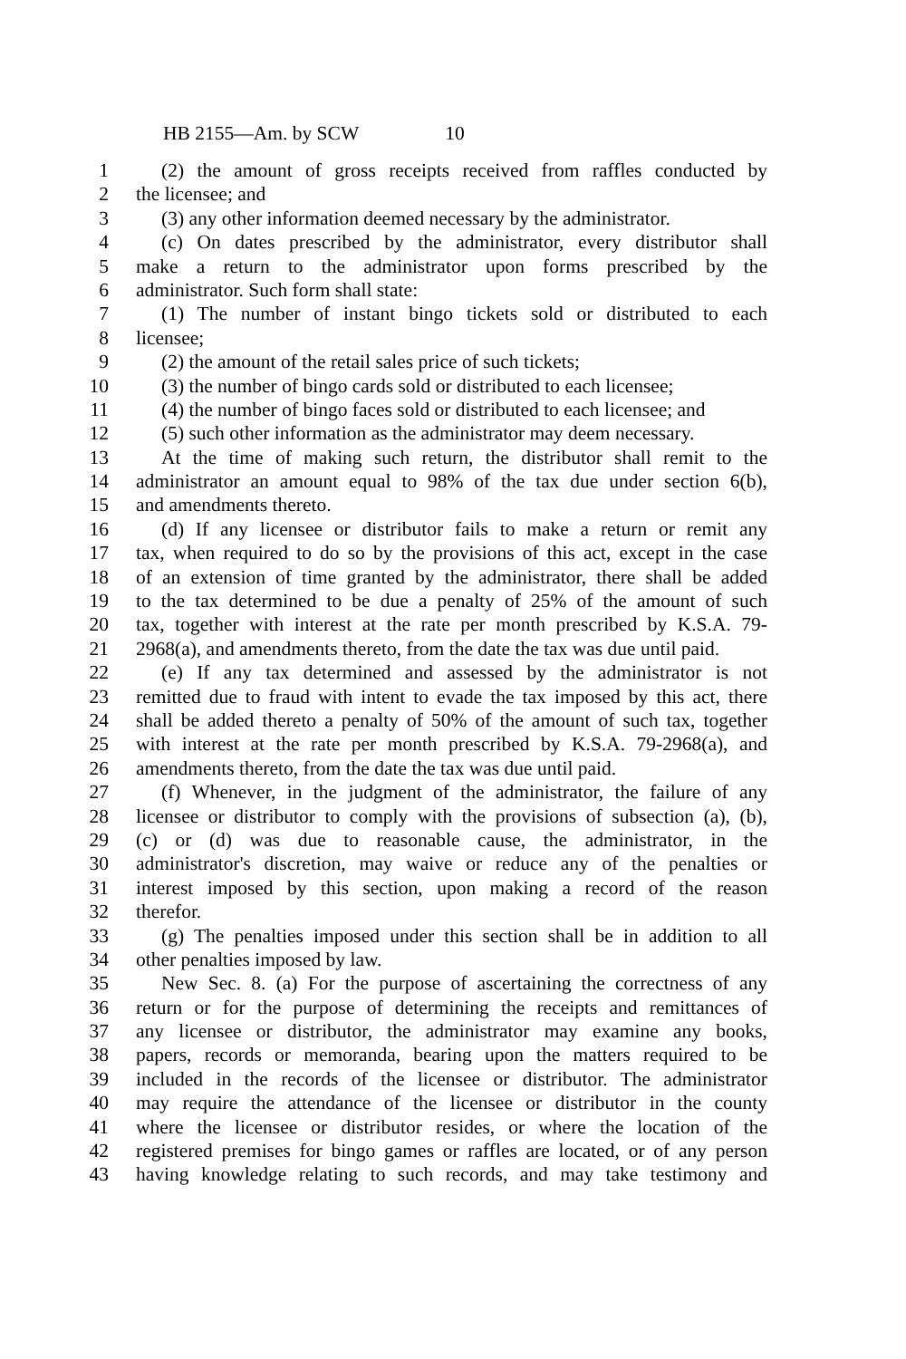HB 2155—Am. by SCW 10
1 (2) the amount of gross receipts received from raffles conducted by
2 the licensee; and
3 (3) any other information deemed necessary by the administrator.
4 (c) On dates prescribed by the administrator, every distributor shall
5 make a return to the administrator upon forms prescribed by the
6 administrator. Such form shall state:
7 (1) The number of instant bingo tickets sold or distributed to each
8 licensee;
9 (2) the amount of the retail sales price of such tickets;
10 (3) the number of bingo cards sold or distributed to each licensee;
11 (4) the number of bingo faces sold or distributed to each licensee; and
12 (5) such other information as the administrator may deem necessary.
13 At the time of making such return, the distributor shall remit to the
14 administrator an amount equal to 98% of the tax due under section 6(b),
15 and amendments thereto.
16 (d) If any licensee or distributor fails to make a return or remit any
17 tax, when required to do so by the provisions of this act, except in the case
18 of an extension of time granted by the administrator, there shall be added
19 to the tax determined to be due a penalty of 25% of the amount of such
20 tax, together with interest at the rate per month prescribed by K.S.A. 79-
21 2968(a), and amendments thereto, from the date the tax was due until paid.
22 (e) If any tax determined and assessed by the administrator is not
23 remitted due to fraud with intent to evade the tax imposed by this act, there
24 shall be added thereto a penalty of 50% of the amount of such tax, together
25 with interest at the rate per month prescribed by K.S.A. 79-2968(a), and
26 amendments thereto, from the date the tax was due until paid.
27 (f) Whenever, in the judgment of the administrator, the failure of any
28 licensee or distributor to comply with the provisions of subsection (a), (b),
29 (c) or (d) was due to reasonable cause, the administrator, in the
30 administrator's discretion, may waive or reduce any of the penalties or
31 interest imposed by this section, upon making a record of the reason
32 therefor.
33 (g) The penalties imposed under this section shall be in addition to all
34 other penalties imposed by law.
35 New Sec. 8. (a) For the purpose of ascertaining the correctness of any
36 return or for the purpose of determining the receipts and remittances of
37 any licensee or distributor, the administrator may examine any books,
38 papers, records or memoranda, bearing upon the matters required to be
39 included in the records of the licensee or distributor. The administrator
40 may require the attendance of the licensee or distributor in the county
41 where the licensee or distributor resides, or where the location of the
42 registered premises for bingo games or raffles are located, or of any person
43 having knowledge relating to such records, and may take testimony and